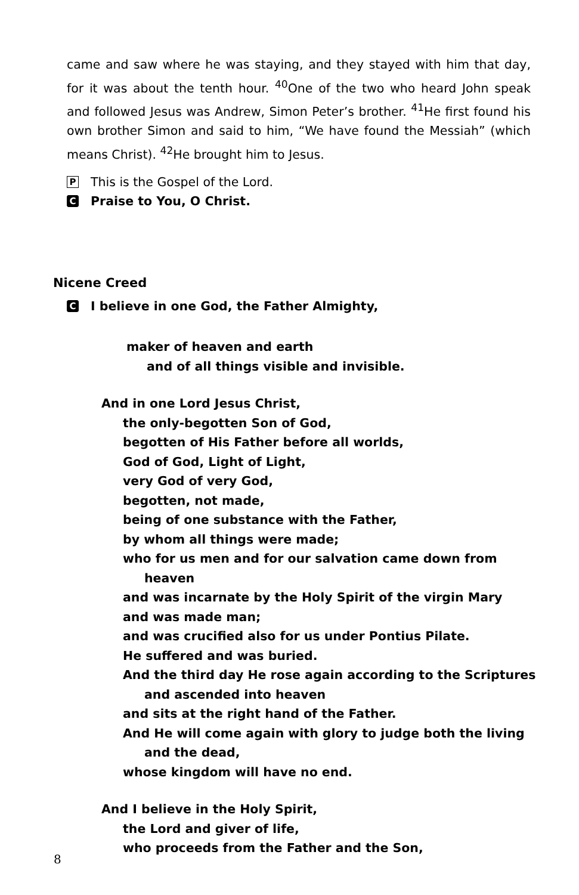came and saw where he was staying, and they stayed with him that day, for it was about the tenth hour. <sup>40</sup>One of the two who heard John speak and followed Jesus was Andrew, Simon Peter’s brother. <sup>41</sup>He first found his own brother Simon and said to him, “We have found the Messiah” (which means Christ). <sup>42</sup>He brought him to Jesus.
P This is the Gospel of the Lord.
C Praise to You, O Christ.
Nicene Creed
C I believe in one God, the Father Almighty,
maker of heaven and earth
and of all things visible and invisible.
And in one Lord Jesus Christ,
the only-begotten Son of God,
begotten of His Father before all worlds,
God of God, Light of Light,
very God of very God,
begotten, not made,
being of one substance with the Father,
by whom all things were made;
who for us men and for our salvation came down from
heaven
and was incarnate by the Holy Spirit of the virgin Mary
and was made man;
and was crucified also for us under Pontius Pilate.
He suffered and was buried.
And the third day He rose again according to the Scriptures
and ascended into heaven
and sits at the right hand of the Father.
And He will come again with glory to judge both the living
and the dead,
whose kingdom will have no end.
And I believe in the Holy Spirit,
the Lord and giver of life,
who proceeds from the Father and the Son,
8